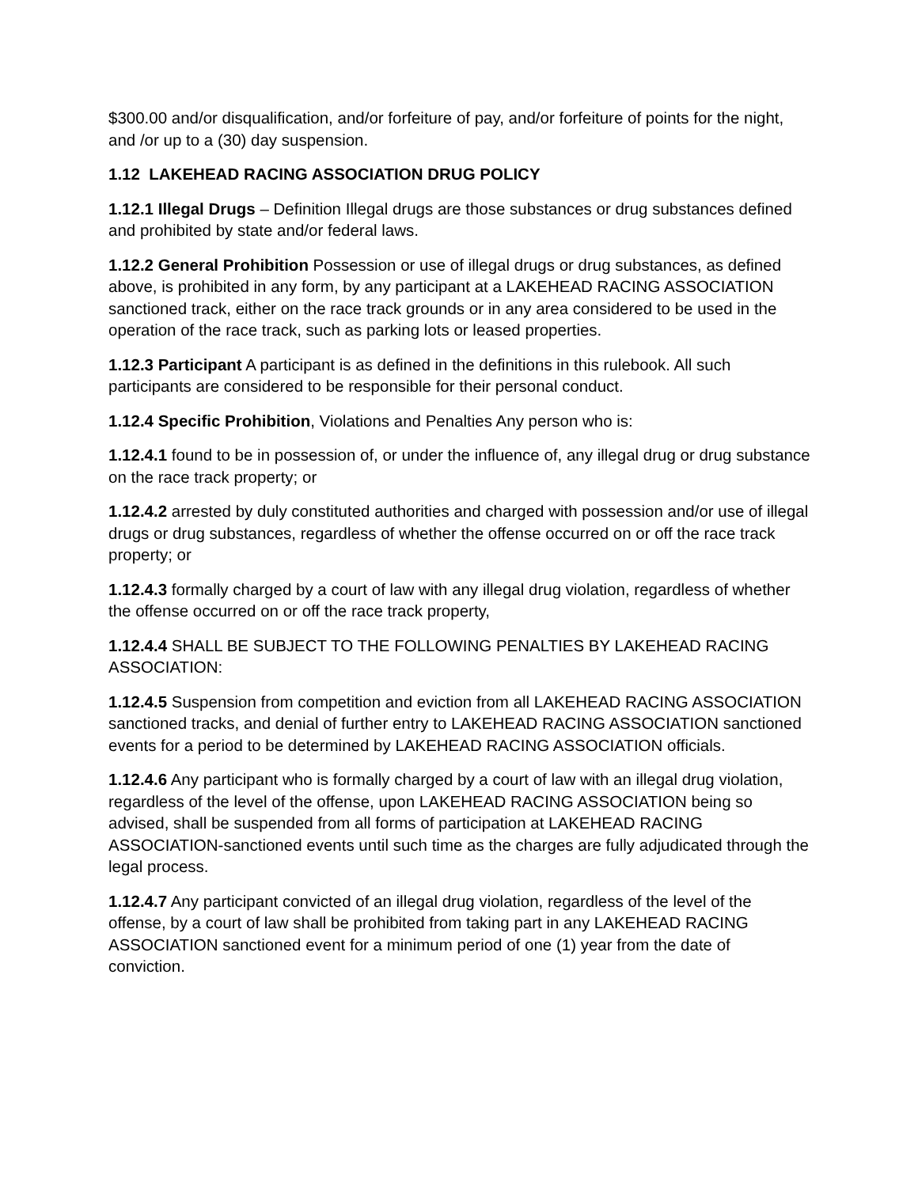$300.00 and/or disqualification, and/or forfeiture of pay, and/or forfeiture of points for the night, and /or up to a (30) day suspension.
1.12 LAKEHEAD RACING ASSOCIATION DRUG POLICY
1.12.1 Illegal Drugs – Definition Illegal drugs are those substances or drug substances defined and prohibited by state and/or federal laws.
1.12.2 General Prohibition Possession or use of illegal drugs or drug substances, as defined above, is prohibited in any form, by any participant at a LAKEHEAD RACING ASSOCIATION sanctioned track, either on the race track grounds or in any area considered to be used in the operation of the race track, such as parking lots or leased properties.
1.12.3 Participant A participant is as defined in the definitions in this rulebook. All such participants are considered to be responsible for their personal conduct.
1.12.4 Specific Prohibition, Violations and Penalties Any person who is:
1.12.4.1 found to be in possession of, or under the influence of, any illegal drug or drug substance on the race track property; or
1.12.4.2 arrested by duly constituted authorities and charged with possession and/or use of illegal drugs or drug substances, regardless of whether the offense occurred on or off the race track property; or
1.12.4.3 formally charged by a court of law with any illegal drug violation, regardless of whether the offense occurred on or off the race track property,
1.12.4.4 SHALL BE SUBJECT TO THE FOLLOWING PENALTIES BY LAKEHEAD RACING ASSOCIATION:
1.12.4.5 Suspension from competition and eviction from all LAKEHEAD RACING ASSOCIATION sanctioned tracks, and denial of further entry to LAKEHEAD RACING ASSOCIATION sanctioned events for a period to be determined by LAKEHEAD RACING ASSOCIATION officials.
1.12.4.6 Any participant who is formally charged by a court of law with an illegal drug violation, regardless of the level of the offense, upon LAKEHEAD RACING ASSOCIATION being so advised, shall be suspended from all forms of participation at LAKEHEAD RACING ASSOCIATION-sanctioned events until such time as the charges are fully adjudicated through the legal process.
1.12.4.7 Any participant convicted of an illegal drug violation, regardless of the level of the offense, by a court of law shall be prohibited from taking part in any LAKEHEAD RACING ASSOCIATION sanctioned event for a minimum period of one (1) year from the date of conviction.